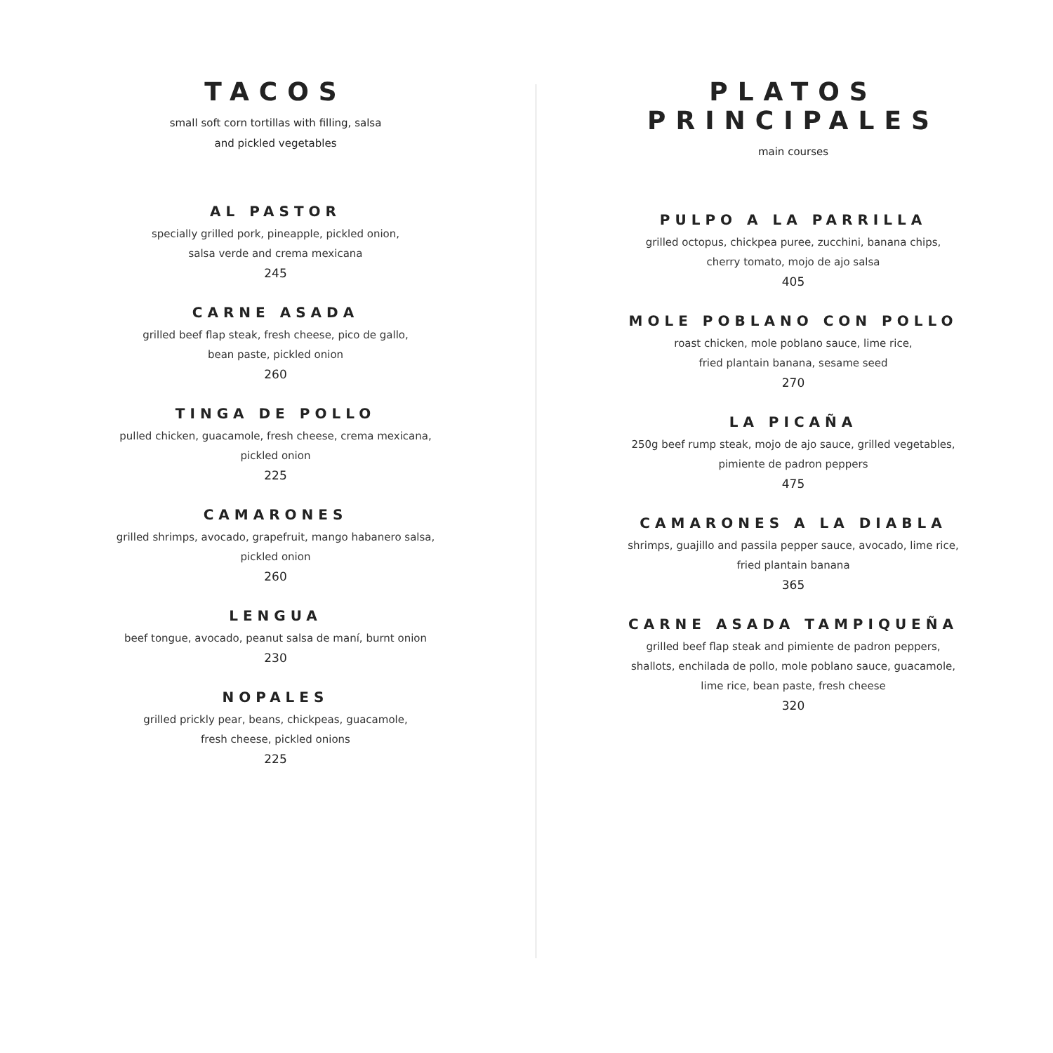TACOS
small soft corn tortillas with filling, salsa
and pickled vegetables
AL PASTOR
specially grilled pork, pineapple, pickled onion,
salsa verde and crema mexicana
245
CARNE ASADA
grilled beef flap steak, fresh cheese, pico de gallo,
bean paste, pickled onion
260
TINGA DE POLLO
pulled chicken, guacamole, fresh cheese, crema mexicana,
pickled onion
225
CAMARONES
grilled shrimps, avocado, grapefruit, mango habanero salsa,
pickled onion
260
LENGUA
beef tongue, avocado, peanut salsa de maní, burnt onion
230
NOPALES
grilled prickly pear, beans, chickpeas, guacamole,
fresh cheese, pickled onions
225
PLATOS PRINCIPALES
main courses
PULPO A LA PARRILLA
grilled octopus, chickpea puree, zucchini, banana chips,
cherry tomato, mojo de ajo salsa
405
MOLE POBLANO CON POLLO
roast chicken, mole poblano sauce, lime rice,
fried plantain banana, sesame seed
270
LA PICAÑA
250g beef rump steak, mojo de ajo sauce, grilled vegetables,
pimiente de padron peppers
475
CAMARONES A LA DIABLA
shrimps, guajillo and passila pepper sauce, avocado, lime rice,
fried plantain banana
365
CARNE ASADA TAMPIQUEÑA
grilled beef flap steak and pimiente de padron peppers,
shallots, enchilada de pollo, mole poblano sauce, guacamole,
lime rice, bean paste, fresh cheese
320